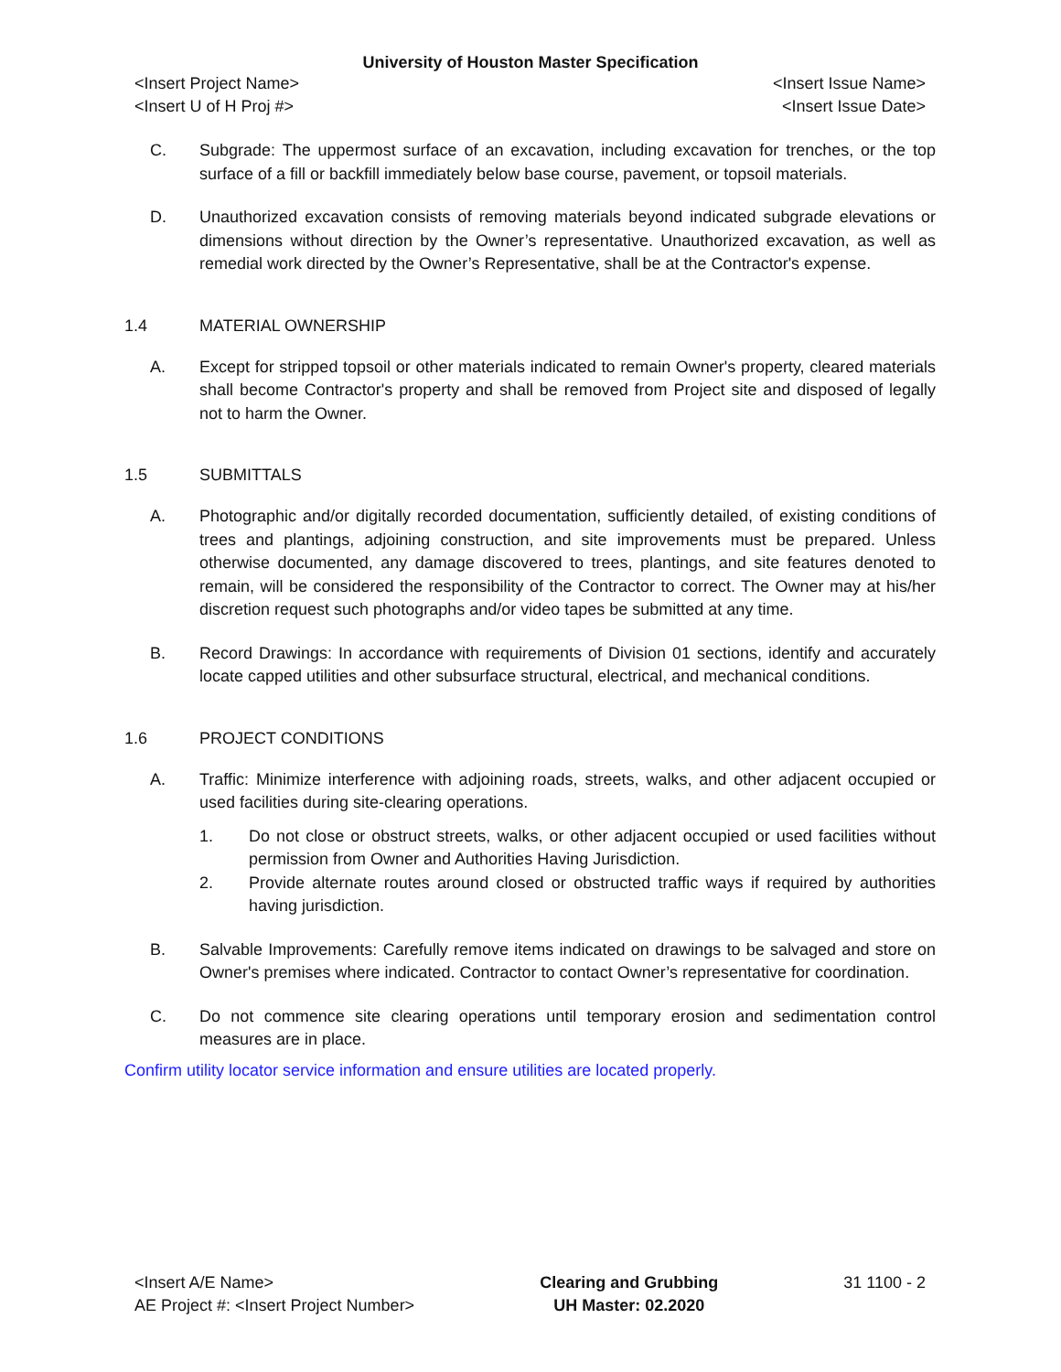University of Houston Master Specification
<Insert Project Name>
<Insert U of H Proj #>
<Insert Issue Name>
<Insert Issue Date>
C. Subgrade: The uppermost surface of an excavation, including excavation for trenches, or the top surface of a fill or backfill immediately below base course, pavement, or topsoil materials.
D. Unauthorized excavation consists of removing materials beyond indicated subgrade elevations or dimensions without direction by the Owner’s representative. Unauthorized excavation, as well as remedial work directed by the Owner’s Representative, shall be at the Contractor's expense.
1.4 MATERIAL OWNERSHIP
A. Except for stripped topsoil or other materials indicated to remain Owner's property, cleared materials shall become Contractor's property and shall be removed from Project site and disposed of legally not to harm the Owner.
1.5 SUBMITTALS
A. Photographic and/or digitally recorded documentation, sufficiently detailed, of existing conditions of trees and plantings, adjoining construction, and site improvements must be prepared. Unless otherwise documented, any damage discovered to trees, plantings, and site features denoted to remain, will be considered the responsibility of the Contractor to correct. The Owner may at his/her discretion request such photographs and/or video tapes be submitted at any time.
B. Record Drawings: In accordance with requirements of Division 01 sections, identify and accurately locate capped utilities and other subsurface structural, electrical, and mechanical conditions.
1.6 PROJECT CONDITIONS
A. Traffic: Minimize interference with adjoining roads, streets, walks, and other adjacent occupied or used facilities during site-clearing operations.
1. Do not close or obstruct streets, walks, or other adjacent occupied or used facilities without permission from Owner and Authorities Having Jurisdiction.
2. Provide alternate routes around closed or obstructed traffic ways if required by authorities having jurisdiction.
B. Salvable Improvements: Carefully remove items indicated on drawings to be salvaged and store on Owner's premises where indicated. Contractor to contact Owner’s representative for coordination.
C. Do not commence site clearing operations until temporary erosion and sedimentation control measures are in place.
Confirm utility locator service information and ensure utilities are located properly.
<Insert A/E Name>
AE Project #: <Insert Project Number>
Clearing and Grubbing
UH Master: 02.2020
31 1100 - 2